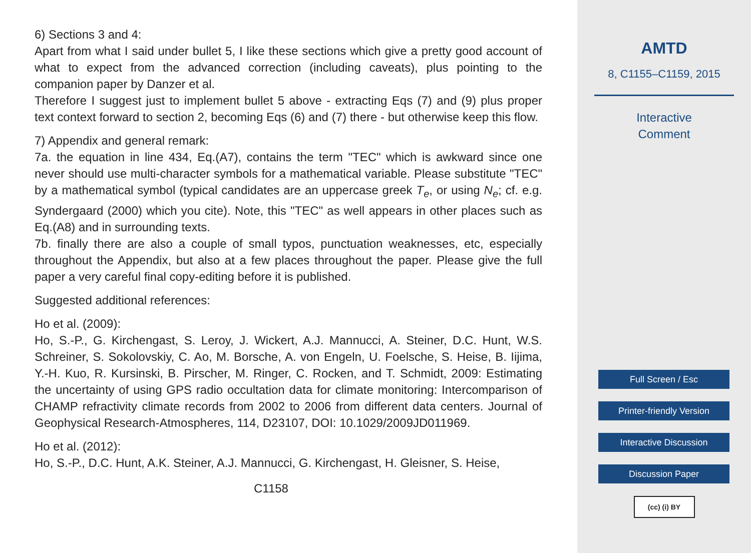6) Sections 3 and 4:
Apart from what I said under bullet 5, I like these sections which give a pretty good account of what to expect from the advanced correction (including caveats), plus pointing to the companion paper by Danzer et al.
Therefore I suggest just to implement bullet 5 above - extracting Eqs (7) and (9) plus proper text context forward to section 2, becoming Eqs (6) and (7) there - but otherwise keep this flow.
7) Appendix and general remark:
7a. the equation in line 434, Eq.(A7), contains the term "TEC" which is awkward since one never should use multi-character symbols for a mathematical variable. Please substitute "TEC" by a mathematical symbol (typical candidates are an uppercase greek T<sub>e</sub>, or using N<sub>e</sub>; cf. e.g. Syndergaard (2000) which you cite). Note, this "TEC" as well appears in other places such as Eq.(A8) and in surrounding texts.
7b. finally there are also a couple of small typos, punctuation weaknesses, etc, especially throughout the Appendix, but also at a few places throughout the paper. Please give the full paper a very careful final copy-editing before it is published.
Suggested additional references:
Ho et al. (2009):
Ho, S.-P., G. Kirchengast, S. Leroy, J. Wickert, A.J. Mannucci, A. Steiner, D.C. Hunt, W.S. Schreiner, S. Sokolovskiy, C. Ao, M. Borsche, A. von Engeln, U. Foelsche, S. Heise, B. Iijima, Y.-H. Kuo, R. Kursinski, B. Pirscher, M. Ringer, C. Rocken, and T. Schmidt, 2009: Estimating the uncertainty of using GPS radio occultation data for climate monitoring: Intercomparison of CHAMP refractivity climate records from 2002 to 2006 from different data centers. Journal of Geophysical Research-Atmospheres, 114, D23107, DOI: 10.1029/2009JD011969.
Ho et al. (2012):
Ho, S.-P., D.C. Hunt, A.K. Steiner, A.J. Mannucci, G. Kirchengast, H. Gleisner, S. Heise,
C1158
AMTD
8, C1155–C1159, 2015
Interactive
Comment
Full Screen / Esc
Printer-friendly Version
Interactive Discussion
Discussion Paper
(cc) (i) BY